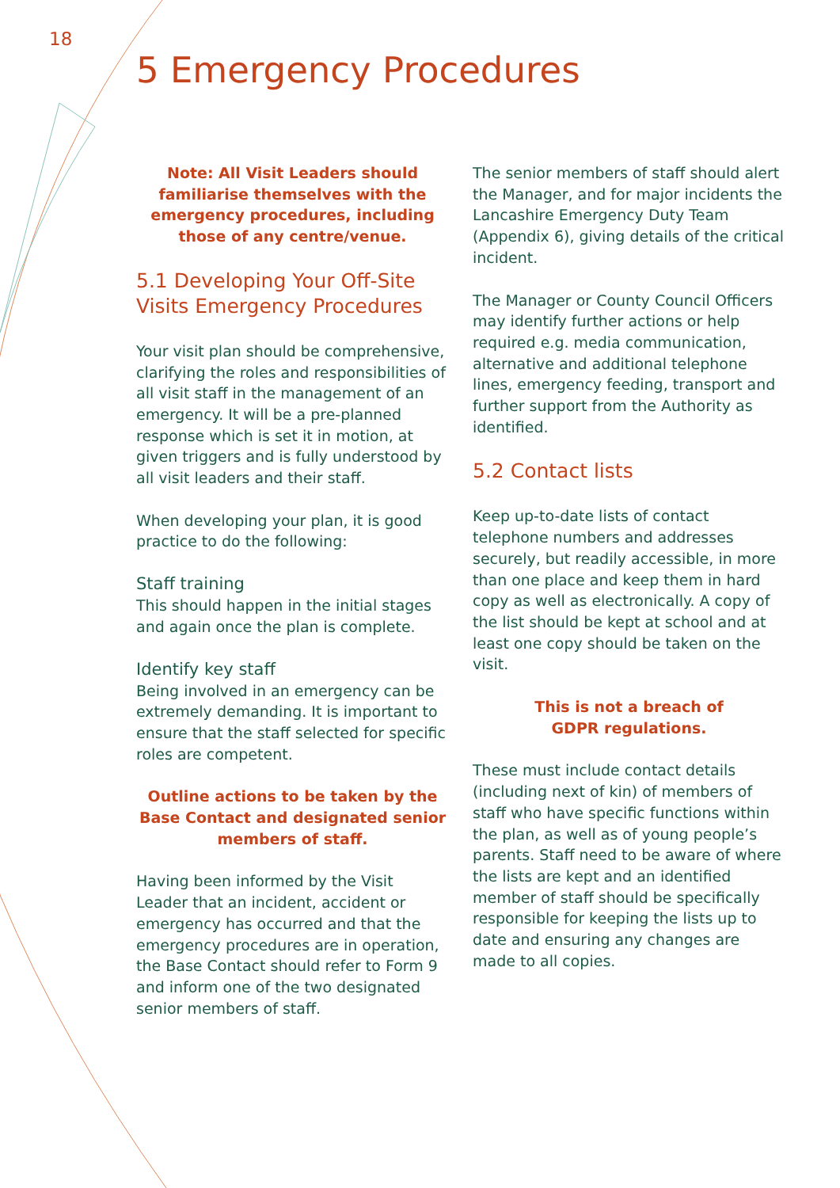18
5 Emergency Procedures
Note: All Visit Leaders should familiarise themselves with the emergency procedures, including those of any centre/venue.
5.1 Developing Your Off-Site Visits Emergency Procedures
Your visit plan should be comprehensive, clarifying the roles and responsibilities of all visit staff in the management of an emergency. It will be a pre-planned response which is set it in motion, at given triggers and is fully understood by all visit leaders and their staff.
When developing your plan, it is good practice to do the following:
Staff training
This should happen in the initial stages and again once the plan is complete.
Identify key staff
Being involved in an emergency can be extremely demanding. It is important to ensure that the staff selected for specific roles are competent.
Outline actions to be taken by the Base Contact and designated senior members of staff.
Having been informed by the Visit Leader that an incident, accident or emergency has occurred and that the emergency procedures are in operation, the Base Contact should refer to Form 9 and inform one of the two designated senior members of staff.
The senior members of staff should alert the Manager, and for major incidents the Lancashire Emergency Duty Team (Appendix 6), giving details of the critical incident.
The Manager or County Council Officers may identify further actions or help required e.g. media communication, alternative and additional telephone lines, emergency feeding, transport and further support from the Authority as identified.
5.2 Contact lists
Keep up-to-date lists of contact telephone numbers and addresses securely, but readily accessible, in more than one place and keep them in hard copy as well as electronically. A copy of the list should be kept at school and at least one copy should be taken on the visit.
This is not a breach of
GDPR regulations.
These must include contact details (including next of kin) of members of staff who have specific functions within the plan, as well as of young people’s parents. Staff need to be aware of where the lists are kept and an identified member of staff should be specifically responsible for keeping the lists up to date and ensuring any changes are made to all copies.